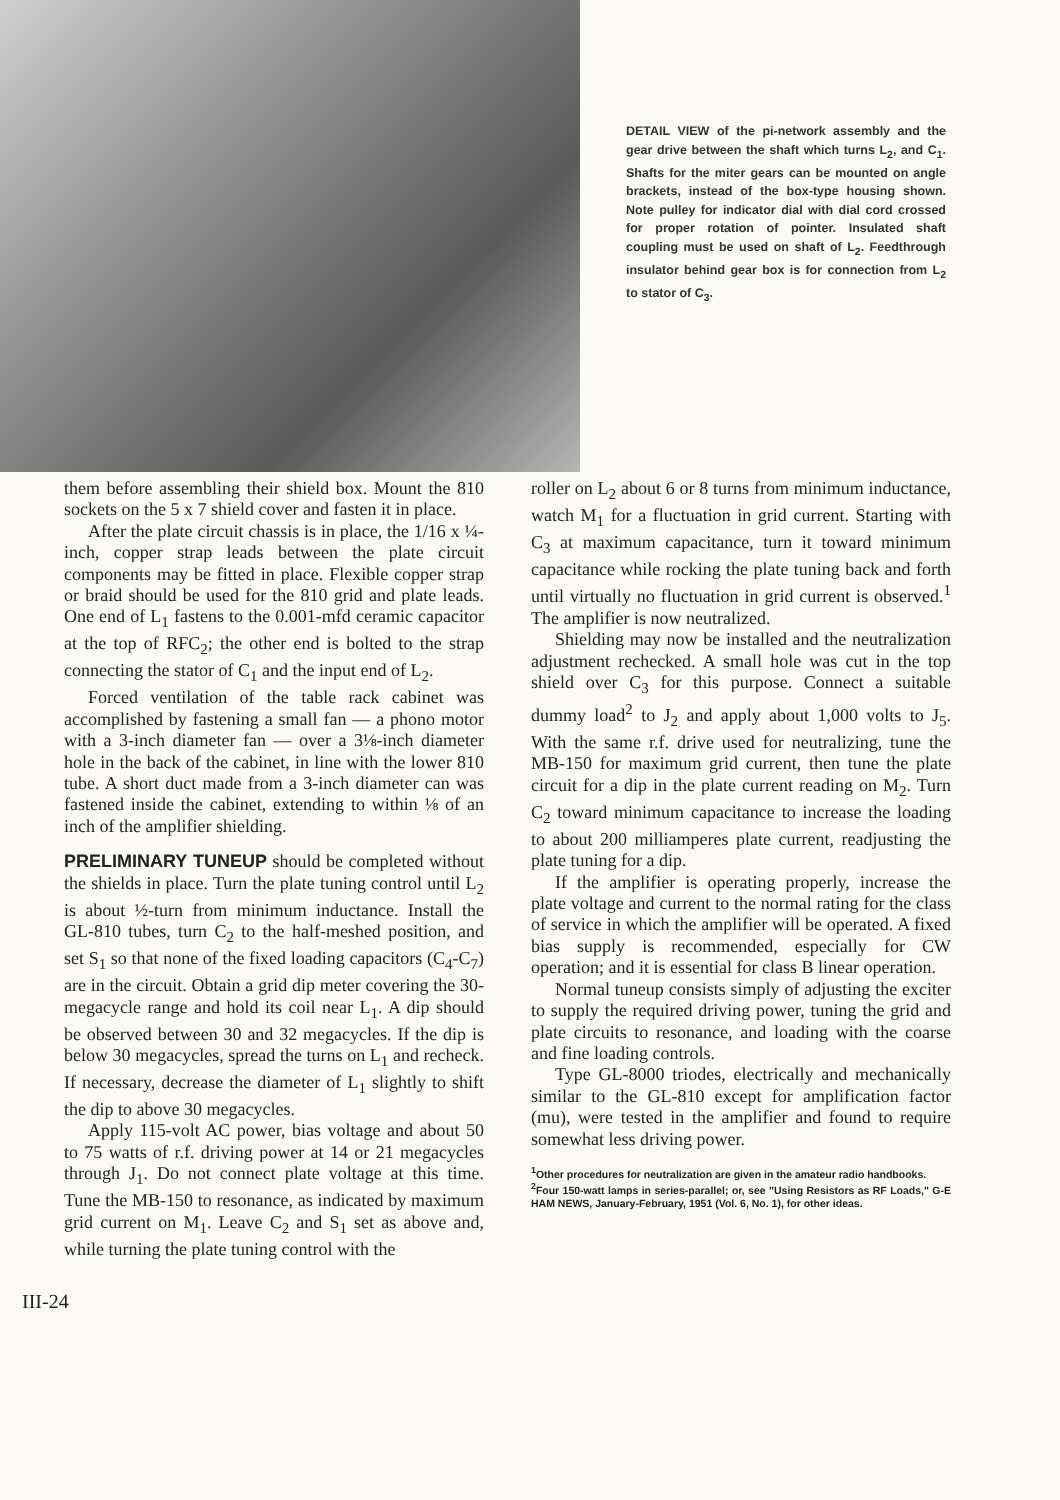DETAIL VIEW of the pi-network assembly and the gear drive between the shaft which turns L<sub>2</sub>, and C<sub>1</sub>. Shafts for the miter gears can be mounted on angle brackets, instead of the box-type housing shown. Note pulley for indicator dial with dial cord crossed for proper rotation of pointer. Insulated shaft coupling must be used on shaft of L<sub>2</sub>. Feedthrough insulator behind gear box is for connection from L<sub>2</sub> to stator of C<sub>3</sub>.
them before assembling their shield box. Mount the 810 sockets on the 5 x 7 shield cover and fasten it in place.
After the plate circuit chassis is in place, the 1/16 x ¼-inch, copper strap leads between the plate circuit components may be fitted in place. Flexible copper strap or braid should be used for the 810 grid and plate leads. One end of L<sub>1</sub> fastens to the 0.001-mfd ceramic capacitor at the top of RFC<sub>2</sub>; the other end is bolted to the strap connecting the stator of C<sub>1</sub> and the input end of L<sub>2</sub>.
Forced ventilation of the table rack cabinet was accomplished by fastening a small fan — a phono motor with a 3-inch diameter fan — over a 3⅛-inch diameter hole in the back of the cabinet, in line with the lower 810 tube. A short duct made from a 3-inch diameter can was fastened inside the cabinet, extending to within ⅛ of an inch of the amplifier shielding.
PRELIMINARY TUNEUP should be completed without the shields in place. Turn the plate tuning control until L<sub>2</sub> is about ½-turn from minimum inductance. Install the GL-810 tubes, turn C<sub>2</sub> to the half-meshed position, and set S<sub>1</sub> so that none of the fixed loading capacitors (C<sub>4</sub>-C<sub>7</sub>) are in the circuit. Obtain a grid dip meter covering the 30-megacycle range and hold its coil near L<sub>1</sub>. A dip should be observed between 30 and 32 megacycles. If the dip is below 30 megacycles, spread the turns on L<sub>1</sub> and recheck. If necessary, decrease the diameter of L<sub>1</sub> slightly to shift the dip to above 30 megacycles.
Apply 115-volt AC power, bias voltage and about 50 to 75 watts of r.f. driving power at 14 or 21 megacycles through J<sub>1</sub>. Do not connect plate voltage at this time. Tune the MB-150 to resonance, as indicated by maximum grid current on M<sub>1</sub>. Leave C<sub>2</sub> and S<sub>1</sub> set as above and, while turning the plate tuning control with the
roller on L<sub>2</sub> about 6 or 8 turns from minimum inductance, watch M<sub>1</sub> for a fluctuation in grid current. Starting with C<sub>3</sub> at maximum capacitance, turn it toward minimum capacitance while rocking the plate tuning back and forth until virtually no fluctuation in grid current is observed.<sup>1</sup> The amplifier is now neutralized.
Shielding may now be installed and the neutralization adjustment rechecked. A small hole was cut in the top shield over C<sub>3</sub> for this purpose. Connect a suitable dummy load<sup>2</sup> to J<sub>2</sub> and apply about 1,000 volts to J<sub>5</sub>. With the same r.f. drive used for neutralizing, tune the MB-150 for maximum grid current, then tune the plate circuit for a dip in the plate current reading on M<sub>2</sub>. Turn C<sub>2</sub> toward minimum capacitance to increase the loading to about 200 milliamperes plate current, readjusting the plate tuning for a dip.
If the amplifier is operating properly, increase the plate voltage and current to the normal rating for the class of service in which the amplifier will be operated. A fixed bias supply is recommended, especially for CW operation; and it is essential for class B linear operation.
Normal tuneup consists simply of adjusting the exciter to supply the required driving power, tuning the grid and plate circuits to resonance, and loading with the coarse and fine loading controls.
Type GL-8000 triodes, electrically and mechanically similar to the GL-810 except for amplification factor (mu), were tested in the amplifier and found to require somewhat less driving power.
<sup>1</sup> Other procedures for neutralization are given in the amateur radio handbooks.
<sup>2</sup> Four 150-watt lamps in series-parallel; or, see "Using Resistors as RF Loads," G-E HAM NEWS, January-February, 1951 (Vol. 6, No. 1), for other ideas.
III-24